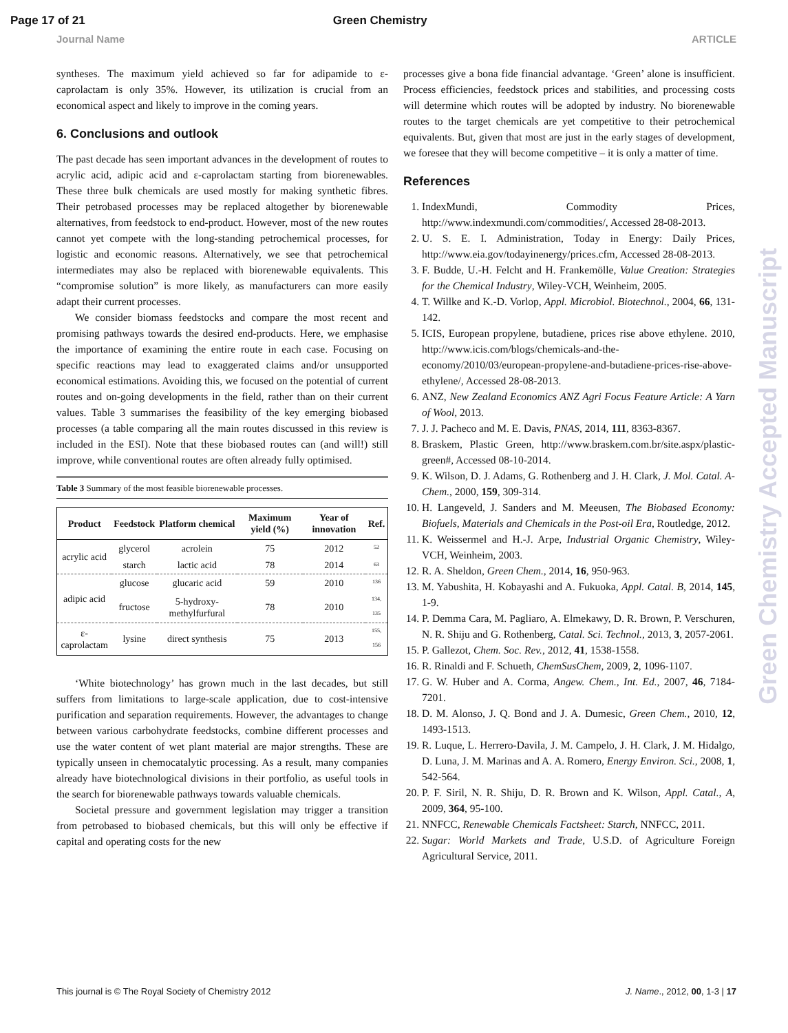Page 17 of 21 Green Chemistry
Journal Name ARTICLE
syntheses. The maximum yield achieved so far for adipamide to ε-caprolactam is only 35%. However, its utilization is crucial from an economical aspect and likely to improve in the coming years.
6. Conclusions and outlook
The past decade has seen important advances in the development of routes to acrylic acid, adipic acid and ε-caprolactam starting from biorenewables. These three bulk chemicals are used mostly for making synthetic fibres. Their petrobased processes may be replaced altogether by biorenewable alternatives, from feedstock to end-product. However, most of the new routes cannot yet compete with the long-standing petrochemical processes, for logistic and economic reasons. Alternatively, we see that petrochemical intermediates may also be replaced with biorenewable equivalents. This “compromise solution” is more likely, as manufacturers can more easily adapt their current processes.
We consider biomass feedstocks and compare the most recent and promising pathways towards the desired end-products. Here, we emphasise the importance of examining the entire route in each case. Focusing on specific reactions may lead to exaggerated claims and/or unsupported economical estimations. Avoiding this, we focused on the potential of current routes and on-going developments in the field, rather than on their current values. Table 3 summarises the feasibility of the key emerging biobased processes (a table comparing all the main routes discussed in this review is included in the ESI). Note that these biobased routes can (and will!) still improve, while conventional routes are often already fully optimised.
Table 3 Summary of the most feasible biorenewable processes.
| Product | Feedstock | Platform chemical | Maximum yield (%) | Year of innovation | Ref. |
| --- | --- | --- | --- | --- | --- |
| acrylic acid | glycerol | acrolein | 75 | 2012 | <sup>52</sup> |
| | starch | lactic acid | 78 | 2014 | <sup>63</sup> |
| adipic acid | glucose | glucaric acid | 59 | 2010 | <sup>136</sup> |
| | fructose | 5-hydroxy-methylfurfural | 78 | 2010 | <sup>134, 135</sup> |
| ε-caprolactam | lysine | direct synthesis | 75 | 2013 | <sup>155, 156</sup> |
‘White biotechnology’ has grown much in the last decades, but still suffers from limitations to large-scale application, due to cost-intensive purification and separation requirements. However, the advantages to change between various carbohydrate feedstocks, combine different processes and use the water content of wet plant material are major strengths. These are typically unseen in chemocatalytic processing. As a result, many companies already have biotechnological divisions in their portfolio, as useful tools in the search for biorenewable pathways towards valuable chemicals.
Societal pressure and government legislation may trigger a transition from petrobased to biobased chemicals, but this will only be effective if capital and operating costs for the new
processes give a bona fide financial advantage. ‘Green’ alone is insufficient. Process efficiencies, feedstock prices and stabilities, and processing costs will determine which routes will be adopted by industry. No biorenewable routes to the target chemicals are yet competitive to their petrochemical equivalents. But, given that most are just in the early stages of development, we foresee that they will become competitive – it is only a matter of time.
References
1. IndexMundi, Commodity Prices, http://www.indexmundi.com/commodities/, Accessed 28-08-2013.
2. U. S. E. I. Administration, Today in Energy: Daily Prices, http://www.eia.gov/todayinenergy/prices.cfm, Accessed 28-08-2013.
3. F. Budde, U.-H. Felcht and H. Frankemölle, Value Creation: Strategies for the Chemical Industry, Wiley-VCH, Weinheim, 2005.
4. T. Willke and K.-D. Vorlop, Appl. Microbiol. Biotechnol., 2004, 66, 131-142.
5. ICIS, European propylene, butadiene, prices rise above ethylene. 2010, http://www.icis.com/blogs/chemicals-and-the-economy/2010/03/european-propylene-and-butadiene-prices-rise-above-ethylene/, Accessed 28-08-2013.
6. ANZ, New Zealand Economics ANZ Agri Focus Feature Article: A Yarn of Wool, 2013.
7. J. J. Pacheco and M. E. Davis, PNAS, 2014, 111, 8363-8367.
8. Braskem, Plastic Green, http://www.braskem.com.br/site.aspx/plastic-green#, Accessed 08-10-2014.
9. K. Wilson, D. J. Adams, G. Rothenberg and J. H. Clark, J. Mol. Catal. A-Chem., 2000, 159, 309-314.
10. H. Langeveld, J. Sanders and M. Meeusen, The Biobased Economy: Biofuels, Materials and Chemicals in the Post-oil Era, Routledge, 2012.
11. K. Weissermel and H.-J. Arpe, Industrial Organic Chemistry, Wiley-VCH, Weinheim, 2003.
12. R. A. Sheldon, Green Chem., 2014, 16, 950-963.
13. M. Yabushita, H. Kobayashi and A. Fukuoka, Appl. Catal. B, 2014, 145, 1-9.
14. P. Demma Cara, M. Pagliaro, A. Elmekawy, D. R. Brown, P. Verschuren, N. R. Shiju and G. Rothenberg, Catal. Sci. Technol., 2013, 3, 2057-2061.
15. P. Gallezot, Chem. Soc. Rev., 2012, 41, 1538-1558.
16. R. Rinaldi and F. Schueth, ChemSusChem, 2009, 2, 1096-1107.
17. G. W. Huber and A. Corma, Angew. Chem., Int. Ed., 2007, 46, 7184-7201.
18. D. M. Alonso, J. Q. Bond and J. A. Dumesic, Green Chem., 2010, 12, 1493-1513.
19. R. Luque, L. Herrero-Davila, J. M. Campelo, J. H. Clark, J. M. Hidalgo, D. Luna, J. M. Marinas and A. A. Romero, Energy Environ. Sci., 2008, 1, 542-564.
20. P. F. Siril, N. R. Shiju, D. R. Brown and K. Wilson, Appl. Catal., A, 2009, 364, 95-100.
21. NNFCC, Renewable Chemicals Factsheet: Starch, NNFCC, 2011.
22. Sugar: World Markets and Trade, U.S.D. of Agriculture Foreign Agricultural Service, 2011.
Green Chemistry Accepted Manuscript
This journal is © The Royal Society of Chemistry 2012 J. Name., 2012, 00, 1-3 | 17